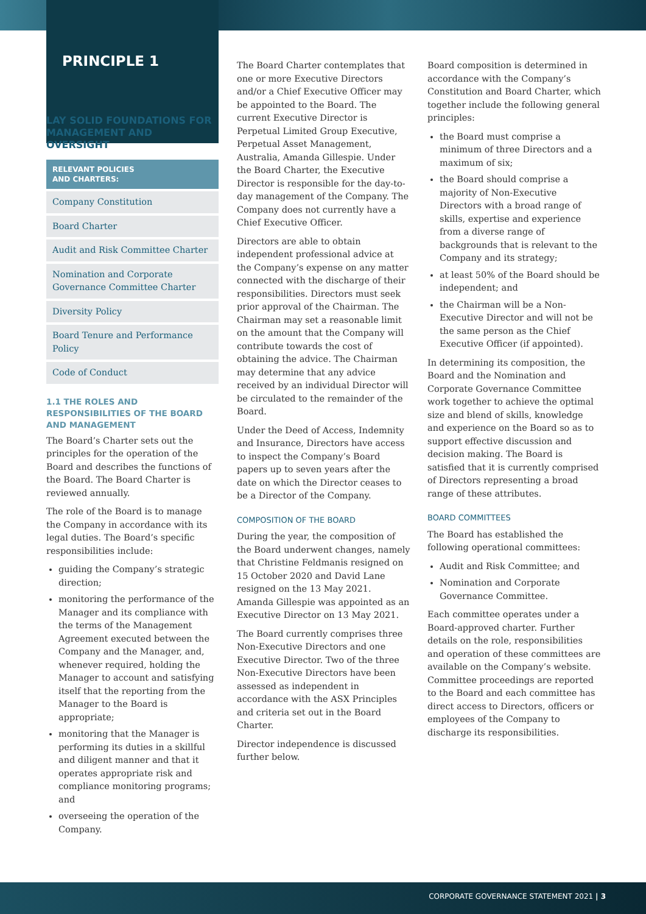PRINCIPLE 1
LAY SOLID FOUNDATIONS FOR MANAGEMENT AND OVERSIGHT
RELEVANT POLICIES
AND CHARTERS:
Company Constitution
Board Charter
Audit and Risk Committee Charter
Nomination and Corporate Governance Committee Charter
Diversity Policy
Board Tenure and Performance Policy
Code of Conduct
1.1 THE ROLES AND RESPONSIBILITIES OF THE BOARD AND MANAGEMENT
The Board’s Charter sets out the principles for the operation of the Board and describes the functions of the Board. The Board Charter is reviewed annually.
The role of the Board is to manage the Company in accordance with its legal duties. The Board’s specific responsibilities include:
guiding the Company’s strategic direction;
monitoring the performance of the Manager and its compliance with the terms of the Management Agreement executed between the Company and the Manager, and, whenever required, holding the Manager to account and satisfying itself that the reporting from the Manager to the Board is appropriate;
monitoring that the Manager is performing its duties in a skillful and diligent manner and that it operates appropriate risk and compliance monitoring programs; and
overseeing the operation of the Company.
The Board Charter contemplates that one or more Executive Directors and/or a Chief Executive Officer may be appointed to the Board. The current Executive Director is Perpetual Limited Group Executive, Perpetual Asset Management, Australia, Amanda Gillespie. Under the Board Charter, the Executive Director is responsible for the day-to-day management of the Company. The Company does not currently have a Chief Executive Officer.
Directors are able to obtain independent professional advice at the Company’s expense on any matter connected with the discharge of their responsibilities. Directors must seek prior approval of the Chairman. The Chairman may set a reasonable limit on the amount that the Company will contribute towards the cost of obtaining the advice. The Chairman may determine that any advice received by an individual Director will be circulated to the remainder of the Board.
Under the Deed of Access, Indemnity and Insurance, Directors have access to inspect the Company’s Board papers up to seven years after the date on which the Director ceases to be a Director of the Company.
COMPOSITION OF THE BOARD
During the year, the composition of the Board underwent changes, namely that Christine Feldmanis resigned on 15 October 2020 and David Lane resigned on the 13 May 2021. Amanda Gillespie was appointed as an Executive Director on 13 May 2021.
The Board currently comprises three Non-Executive Directors and one Executive Director. Two of the three Non-Executive Directors have been assessed as independent in accordance with the ASX Principles and criteria set out in the Board Charter.
Director independence is discussed further below.
Board composition is determined in accordance with the Company’s Constitution and Board Charter, which together include the following general principles:
the Board must comprise a minimum of three Directors and a maximum of six;
the Board should comprise a majority of Non-Executive Directors with a broad range of skills, expertise and experience from a diverse range of backgrounds that is relevant to the Company and its strategy;
at least 50% of the Board should be independent; and
the Chairman will be a Non-Executive Director and will not be the same person as the Chief Executive Officer (if appointed).
In determining its composition, the Board and the Nomination and Corporate Governance Committee work together to achieve the optimal size and blend of skills, knowledge and experience on the Board so as to support effective discussion and decision making. The Board is satisfied that it is currently comprised of Directors representing a broad range of these attributes.
BOARD COMMITTEES
The Board has established the following operational committees:
Audit and Risk Committee; and
Nomination and Corporate Governance Committee.
Each committee operates under a Board-approved charter. Further details on the role, responsibilities and operation of these committees are available on the Company’s website. Committee proceedings are reported to the Board and each committee has direct access to Directors, officers or employees of the Company to discharge its responsibilities.
CORPORATE GOVERNANCE STATEMENT 2021 | 3